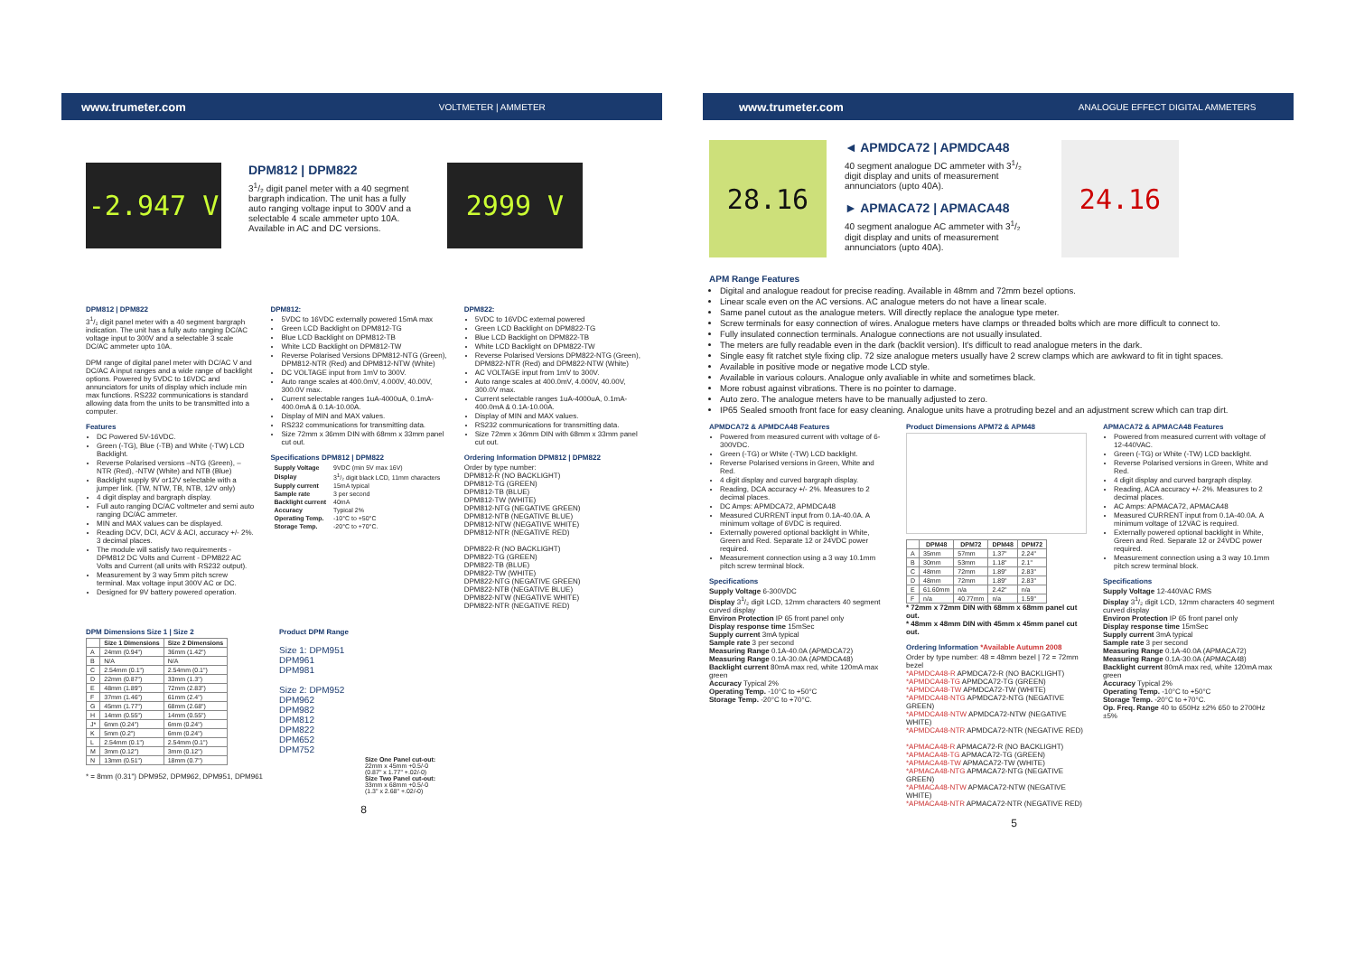www.trumeter.com VOLTMETER | AMMETER www.trumeter.com ANALOGUE EFFECT DIGITAL AMMETERS
-2.947 V
DPM812 | DPM822
3<sup>1</sup>/₂ digit panel meter with a 40 segment bargraph indication. The unit has a fully auto ranging voltage input to 300V and a selectable 4 scale ammeter upto 10A. Available in AC and DC versions.
2999 V
DPM812 | DPM822
3<sup>1</sup>/₂ digit panel meter with a 40 segment bargraph indication. The unit has a fully auto ranging DC/AC voltage input to 300V and a selectable 3 scale DC/AC ammeter upto 10A.
DPM range of digital panel meter with DC/AC V and DC/AC A input ranges and a wide range of backlight options. Powered by 5VDC to 16VDC and annunciators for units of display which include min max functions. RS232 communications is standard allowing data from the units to be transmitted into a computer.
Features
DC Powered 5V-16VDC.
Green (-TG), Blue (-TB) and White (-TW) LCD Backlight.
Reverse Polarised versions –NTG (Green), –NTR (Red), -NTW (White) and NTB (Blue)
Backlight supply 9V or12V selectable with a jumper link. (TW, NTW, TB, NTB, 12V only)
4 digit display and bargraph display.
Full auto ranging DC/AC voltmeter and semi auto ranging DC/AC ammeter.
MIN and MAX values can be displayed.
Reading DCV, DCI, ACV & ACI, accuracy +/- 2%. 3 decimal places.
The module will satisfy two requirements - DPM812 DC Volts and Current - DPM822 AC Volts and Current (all units with RS232 output).
Measurement by 3 way 5mm pitch screw terminal. Max voltage input 300V AC or DC.
Designed for 9V battery powered operation.
DPM812:
5VDC to 16VDC externally powered 15mA max
Green LCD Backlight on DPM812-TG
Blue LCD Backlight on DPM812-TB
White LCD Backlight on DPM812-TW
Reverse Polarised Versions DPM812-NTG (Green), DPM812-NTR (Red) and DPM812-NTW (White)
DC VOLTAGE input from 1mV to 300V.
Auto range scales at 400.0mV, 4.000V, 40.00V, 300.0V max.
Current selectable ranges 1uA-4000uA, 0.1mA-400.0mA & 0.1A-10.00A.
Display of MIN and MAX values.
RS232 communications for transmitting data.
Size 72mm x 36mm DIN with 68mm x 33mm panel cut out.
Specifications DPM812 | DPM822
| Supply Voltage | 9VDC (min 5V max 16V) |
| Display | 3<sup>1</sup>/₂ digit black LCD, 11mm characters |
| Supply current | 15mA typical |
| Sample rate | 3 per second |
| Backlight current | 40mA |
| Accuracy | Typical 2% |
| Operating Temp. | -10°C to +50°C |
| Storage Temp. | -20°C to +70°C. |
DPM822:
5VDC to 16VDC external powered
Green LCD Backlight on DPM822-TG
Blue LCD Backlight on DPM822-TB
White LCD Backlight on DPM822-TW
Reverse Polarised Versions DPM822-NTG (Green), DPM822-NTR (Red) and DPM822-NTW (White)
AC VOLTAGE input from 1mV to 300V.
Auto range scales at 400.0mV, 4.000V, 40.00V, 300.0V max.
Current selectable ranges 1uA-4000uA, 0.1mA-400.0mA & 0.1A-10.00A.
Display of MIN and MAX values.
RS232 communications for transmitting data.
Size 72mm x 36mm DIN with 68mm x 33mm panel cut out.
Ordering Information DPM812 | DPM822
Order by type number:
DPM812-R (NO BACKLIGHT)
DPM812-TG (GREEN)
DPM812-TB (BLUE)
DPM812-TW (WHITE)
DPM812-NTG (NEGATIVE GREEN)
DPM812-NTB (NEGATIVE BLUE)
DPM812-NTW (NEGATIVE WHITE)
DPM812-NTR (NEGATIVE RED)
DPM822-R (NO BACKLIGHT)
DPM822-TG (GREEN)
DPM822-TB (BLUE)
DPM822-TW (WHITE)
DPM822-NTG (NEGATIVE GREEN)
DPM822-NTB (NEGATIVE BLUE)
DPM822-NTW (NEGATIVE WHITE)
DPM822-NTR (NEGATIVE RED)
DPM Dimensions Size 1 | Size 2
| | Size 1 Dimensions | Size 2 Dimensions |
| --- | --- | --- |
| A | 24mm (0.94") | 36mm (1.42") |
| B | N/A | N/A |
| C | 2.54mm (0.1") | 2.54mm (0.1") |
| D | 22mm (0.87") | 33mm (1.3") |
| E | 48mm (1.89") | 72mm (2.83") |
| F | 37mm (1.46") | 61mm (2.4") |
| G | 45mm (1.77") | 68mm (2.68") |
| H | 14mm (0.55") | 14mm (0.55") |
| J* | 6mm (0.24") | 6mm (0.24") |
| K | 5mm (0.2") | 6mm (0.24") |
| L | 2.54mm (0.1") | 2.54mm (0.1") |
| M | 3mm (0.12") | 3mm (0.12") |
| N | 13mm (0.51") | 18mm (0.7") |
* = 8mm (0.31") DPM952, DPM962, DPM951, DPM961
Product DPM Range
Size 1: DPM951
DPM961
DPM981
Size 2: DPM952
DPM962
DPM982
DPM812
DPM822
DPM652
DPM752
Size One Panel cut-out:
22mm x 45mm +0.5/-0
(0.87" x 1.77" +.02/-0)
Size Two Panel cut-out:
33mm x 68mm +0.5/-0
(1.3" x 2.68" +.02/-0)
8
28.16
◄ APMDCA72 | APMDCA48
40 segment analogue DC ammeter with 3<sup>1</sup>/₂ digit display and units of measurement annunciators (upto 40A).
► APMACA72 | APMACA48
40 segment analogue AC ammeter with 3<sup>1</sup>/₂ digit display and units of measurement annunciators (upto 40A).
24.16
APM Range Features
Digital and analogue readout for precise reading. Available in 48mm and 72mm bezel options.
Linear scale even on the AC versions. AC analogue meters do not have a linear scale.
Same panel cutout as the analogue meters. Will directly replace the analogue type meter.
Screw terminals for easy connection of wires. Analogue meters have clamps or threaded bolts which are more difficult to connect to.
Fully insulated connection terminals. Analogue connections are not usually insulated.
The meters are fully readable even in the dark (backlit version). It's difficult to read analogue meters in the dark.
Single easy fit ratchet style fixing clip. 72 size analogue meters usually have 2 screw clamps which are awkward to fit in tight spaces.
Available in positive mode or negative mode LCD style.
Available in various colours. Analogue only avaliable in white and sometimes black.
More robust against vibrations. There is no pointer to damage.
Auto zero. The analogue meters have to be manually adjusted to zero.
IP65 Sealed smooth front face for easy cleaning. Analogue units have a protruding bezel and an adjustment screw which can trap dirt.
APMDCA72 & APMDCA48 Features
Powered from measured current with voltage of 6-300VDC.
Green (-TG) or White (-TW) LCD backlight.
Reverse Polarised versions in Green, White and Red.
4 digit display and curved bargraph display.
Reading, DCA accuracy +/- 2%. Measures to 2 decimal places.
DC Amps: APMDCA72, APMDCA48
Measured CURRENT input from 0.1A-40.0A. A minimum voltage of 6VDC is required.
Externally powered optional backlight in White, Green and Red. Separate 12 or 24VDC power required.
Measurement connection using a 3 way 10.1mm pitch screw terminal block.
Specifications
Supply Voltage 6-300VDC
Display 3<sup>1</sup>/₂ digit LCD, 12mm characters 40 segment curved display
Environ Protection IP 65 front panel only
Display response time 15mSec
Supply current 3mA typical
Sample rate 3 per second
Measuring Range 0.1A-40.0A (APMDCA72)
Measuring Range 0.1A-30.0A (APMDCA48)
Backlight current 80mA max red, white 120mA max green
Accuracy Typical 2%
Operating Temp. -10°C to +50°C
Storage Temp. -20°C to +70°C.
Product Dimensions APM72 & APM48
| | DPM48 | DPM72 | DPM48 | DPM72 |
| --- | --- | --- | --- | --- |
| A | 35mm | 57mm | 1.37" | 2.24" |
| B | 30mm | 53mm | 1.18" | 2.1" |
| C | 48mm | 72mm | 1.89" | 2.83" |
| D | 48mm | 72mm | 1.89" | 2.83" |
| E | 61.60mm | n/a | 2.42" | n/a |
| F | n/a | 40.77mm | n/a | 1.59" |
* 72mm x 72mm DIN with 68mm x 68mm panel cut out.
* 48mm x 48mm DIN with 45mm x 45mm panel cut out.
Ordering Information *Available Autumn 2008
Order by type number: 48 = 48mm bezel | 72 = 72mm bezel
*APMDCA48-R APMDCA72-R (NO BACKLIGHT)
*APMDCA48-TG APMDCA72-TG (GREEN)
*APMDCA48-TW APMDCA72-TW (WHITE)
*APMDCA48-NTG APMDCA72-NTG (NEGATIVE GREEN)
*APMDCA48-NTW APMDCA72-NTW (NEGATIVE WHITE)
*APMDCA48-NTR APMDCA72-NTR (NEGATIVE RED)
*APMACA48-R APMACA72-R (NO BACKLIGHT)
*APMACA48-TG APMACA72-TG (GREEN)
*APMACA48-TW APMACA72-TW (WHITE)
*APMACA48-NTG APMACA72-NTG (NEGATIVE GREEN)
*APMACA48-NTW APMACA72-NTW (NEGATIVE WHITE)
*APMACA48-NTR APMACA72-NTR (NEGATIVE RED)
APMACA72 & APMACA48 Features
Powered from measured current with voltage of 12-440VAC.
Green (-TG) or White (-TW) LCD backlight.
Reverse Polarised versions in Green, White and Red.
4 digit display and curved bargraph display.
Reading, ACA accuracy +/- 2%. Measures to 2 decimal places.
AC Amps: APMACA72, APMACA48
Measured CURRENT input from 0.1A-40.0A. A minimum voltage of 12VAC is required.
Externally powered optional backlight in White, Green and Red. Separate 12 or 24VDC power required.
Measurement connection using a 3 way 10.1mm pitch screw terminal block.
Specifications
Supply Voltage 12-440VAC RMS
Display 3<sup>1</sup>/₂ digit LCD, 12mm characters 40 segment curved display
Environ Protection IP 65 front panel only
Display response time 15mSec
Supply current 3mA typical
Sample rate 3 per second
Measuring Range 0.1A-40.0A (APMACA72)
Measuring Range 0.1A-30.0A (APMACA48)
Backlight current 80mA max red, white 120mA max green
Accuracy Typical 2%
Operating Temp. -10°C to +50°C
Storage Temp. -20°C to +70°C.
Op. Freq. Range 40 to 650Hz ±2% 650 to 2700Hz ±5%
5